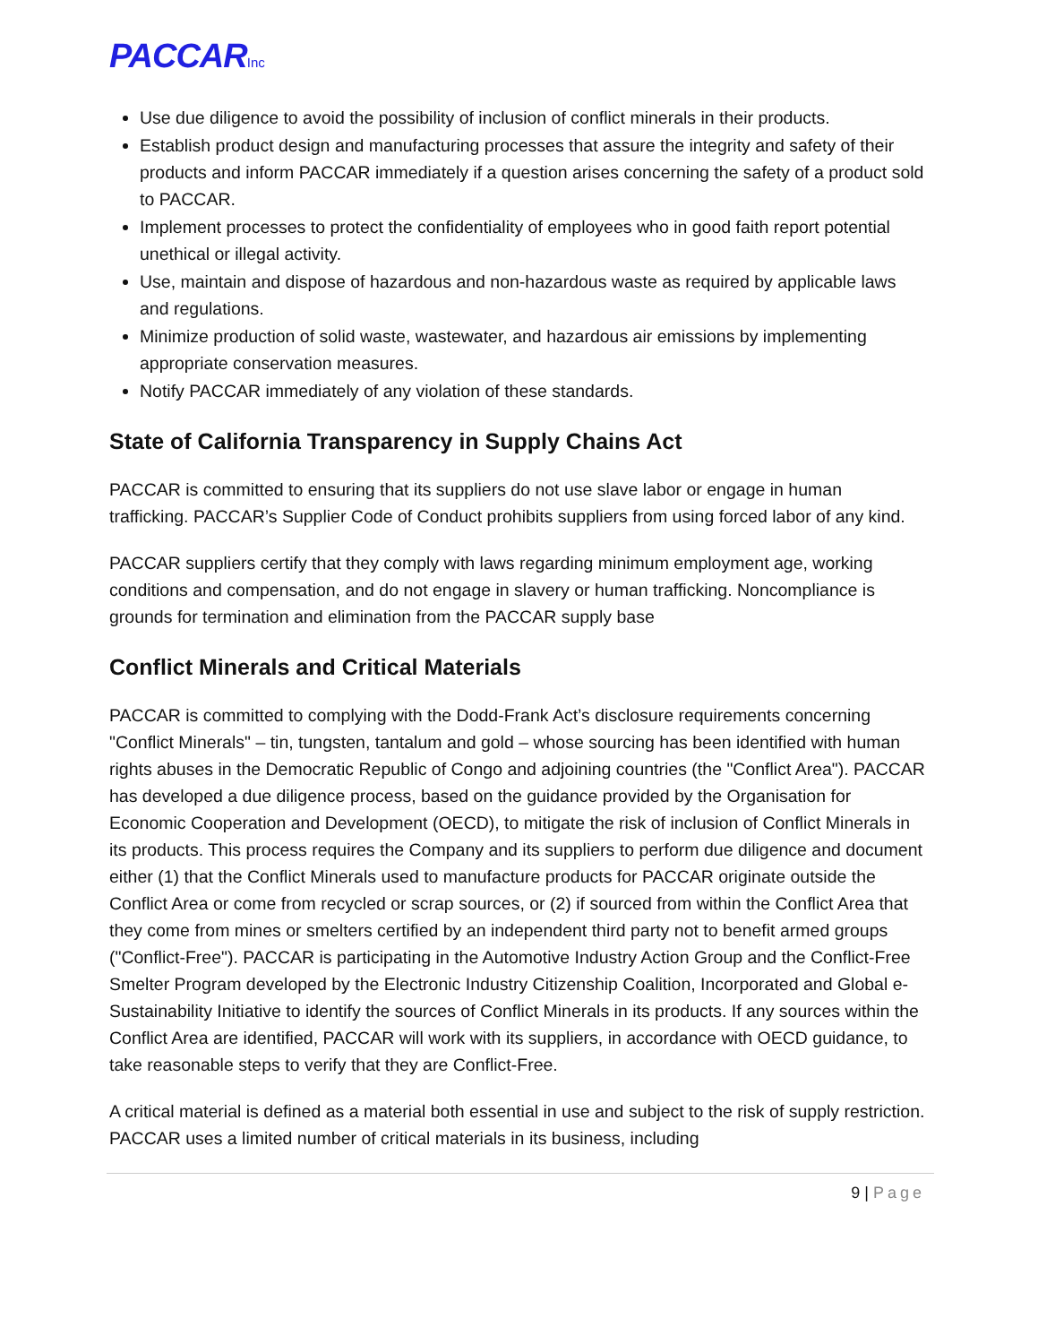PACCARInc
Use due diligence to avoid the possibility of inclusion of conflict minerals in their products.
Establish product design and manufacturing processes that assure the integrity and safety of their products and inform PACCAR immediately if a question arises concerning the safety of a product sold to PACCAR.
Implement processes to protect the confidentiality of employees who in good faith report potential unethical or illegal activity.
Use, maintain and dispose of hazardous and non-hazardous waste as required by applicable laws and regulations.
Minimize production of solid waste, wastewater, and hazardous air emissions by implementing appropriate conservation measures.
Notify PACCAR immediately of any violation of these standards.
State of California Transparency in Supply Chains Act
PACCAR is committed to ensuring that its suppliers do not use slave labor or engage in human trafficking. PACCAR’s Supplier Code of Conduct prohibits suppliers from using forced labor of any kind.
PACCAR suppliers certify that they comply with laws regarding minimum employment age, working conditions and compensation, and do not engage in slavery or human trafficking. Noncompliance is grounds for termination and elimination from the PACCAR supply base
Conflict Minerals and Critical Materials
PACCAR is committed to complying with the Dodd-Frank Act’s disclosure requirements concerning "Conflict Minerals" – tin, tungsten, tantalum and gold – whose sourcing has been identified with human rights abuses in the Democratic Republic of Congo and adjoining countries (the "Conflict Area"). PACCAR has developed a due diligence process, based on the guidance provided by the Organisation for Economic Cooperation and Development (OECD), to mitigate the risk of inclusion of Conflict Minerals in its products. This process requires the Company and its suppliers to perform due diligence and document either (1) that the Conflict Minerals used to manufacture products for PACCAR originate outside the Conflict Area or come from recycled or scrap sources, or (2) if sourced from within the Conflict Area that they come from mines or smelters certified by an independent third party not to benefit armed groups ("Conflict-Free"). PACCAR is participating in the Automotive Industry Action Group and the Conflict-Free Smelter Program developed by the Electronic Industry Citizenship Coalition, Incorporated and Global e-Sustainability Initiative to identify the sources of Conflict Minerals in its products. If any sources within the Conflict Area are identified, PACCAR will work with its suppliers, in accordance with OECD guidance, to take reasonable steps to verify that they are Conflict-Free.
A critical material is defined as a material both essential in use and subject to the risk of supply restriction. PACCAR uses a limited number of critical materials in its business, including
9 | Page